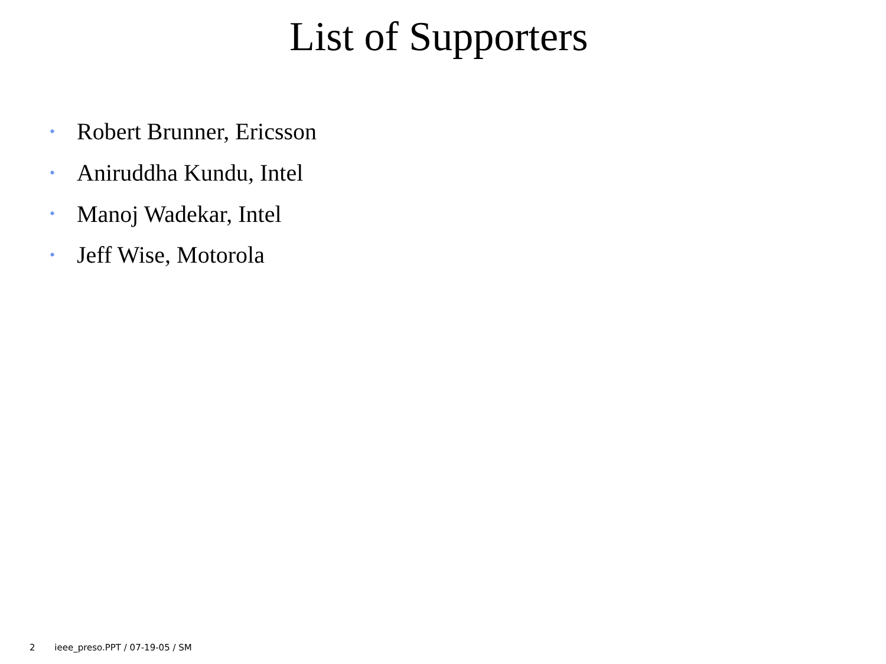List of Supporters
• Robert Brunner, Ericsson
• Aniruddha Kundu, Intel
• Manoj Wadekar, Intel
• Jeff Wise, Motorola
2 ieee_preso.PPT / 07-19-05 / SM